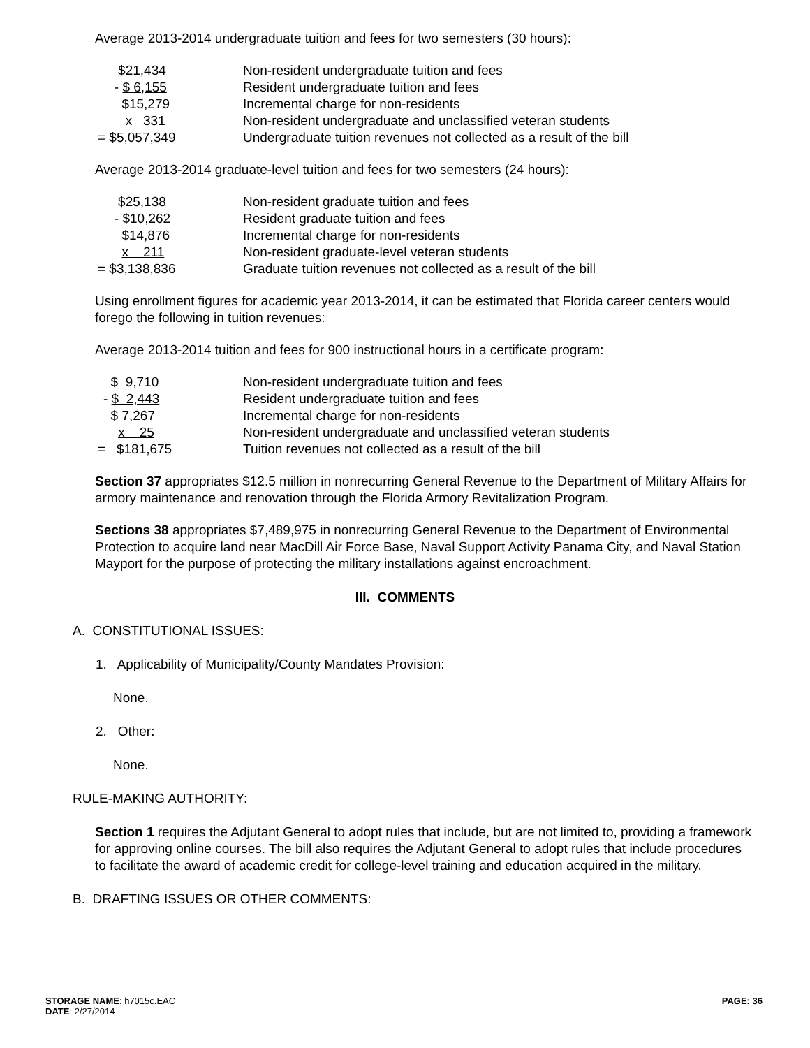Average 2013-2014 undergraduate tuition and fees for two semesters (30 hours):
| $21,434 | Non-resident undergraduate tuition and fees |
| - $ 6,155 | Resident undergraduate tuition and fees |
| $15,279 | Incremental charge for non-residents |
| x 331 | Non-resident undergraduate and unclassified veteran students |
| = $5,057,349 | Undergraduate tuition revenues not collected as a result of the bill |
Average 2013-2014 graduate-level tuition and fees for two semesters (24 hours):
| $25,138 | Non-resident graduate tuition and fees |
| - $10,262 | Resident graduate tuition and fees |
| $14,876 | Incremental charge for non-residents |
| x 211 | Non-resident graduate-level veteran students |
| = $3,138,836 | Graduate tuition revenues not collected as a result of the bill |
Using enrollment figures for academic year 2013-2014, it can be estimated that Florida career centers would forego the following in tuition revenues:
Average 2013-2014 tuition and fees for 900 instructional hours in a certificate program:
| $ 9,710 | Non-resident undergraduate tuition and fees |
| - $ 2,443 | Resident undergraduate tuition and fees |
| $ 7,267 | Incremental charge for non-residents |
| x 25 | Non-resident undergraduate and unclassified veteran students |
| = $181,675 | Tuition revenues not collected as a result of the bill |
Section 37 appropriates $12.5 million in nonrecurring General Revenue to the Department of Military Affairs for armory maintenance and renovation through the Florida Armory Revitalization Program.
Sections 38 appropriates $7,489,975 in nonrecurring General Revenue to the Department of Environmental Protection to acquire land near MacDill Air Force Base, Naval Support Activity Panama City, and Naval Station Mayport for the purpose of protecting the military installations against encroachment.
III. COMMENTS
A. CONSTITUTIONAL ISSUES:
1. Applicability of Municipality/County Mandates Provision:
None.
2. Other:
None.
RULE-MAKING AUTHORITY:
Section 1 requires the Adjutant General to adopt rules that include, but are not limited to, providing a framework for approving online courses. The bill also requires the Adjutant General to adopt rules that include procedures to facilitate the award of academic credit for college-level training and education acquired in the military.
B. DRAFTING ISSUES OR OTHER COMMENTS:
STORAGE NAME: h7015c.EAC
DATE: 2/27/2014
PAGE: 36